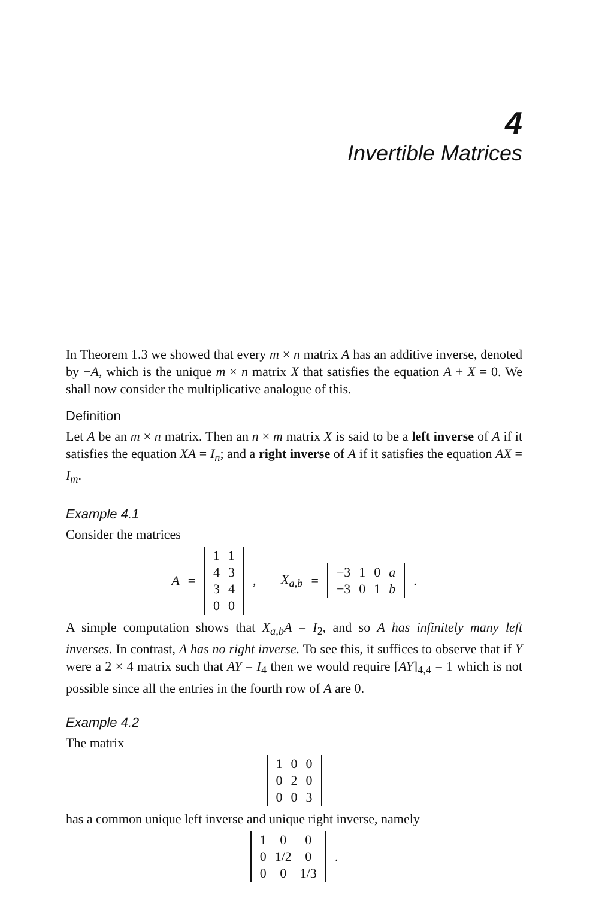4
Invertible Matrices
In Theorem 1.3 we showed that every m × n matrix A has an additive inverse, denoted by −A, which is the unique m × n matrix X that satisfies the equation A + X = 0. We shall now consider the multiplicative analogue of this.
Definition
Let A be an m × n matrix. Then an n × m matrix X is said to be a left inverse of A if it satisfies the equation XA = I<sub>n</sub>; and a right inverse of A if it satisfies the equation AX = I<sub>m</sub>.
Example 4.1
Consider the matrices
A =
| 1 | 1 |
| 4 | 3 |
| 3 | 4 |
| 0 | 0 |
, X<sub>a,b</sub> =
| −3 | 1 | 0 | a |
| −3 | 0 | 1 | b |
.
A simple computation shows that X<sub>a,b</sub>A = I<sub>2</sub>, and so A has infinitely many left inverses. In contrast, A has no right inverse. To see this, it suffices to observe that if Y were a 2 × 4 matrix such that AY = I<sub>4</sub> then we would require [AY]<sub>4,4</sub> = 1 which is not possible since all the entries in the fourth row of A are 0.
Example 4.2
The matrix
| 1 | 0 | 0 |
| 0 | 2 | 0 |
| 0 | 0 | 3 |
has a common unique left inverse and unique right inverse, namely
| 1 | 0 | 0 |
| 0 | 1/2 | 0 |
| 0 | 0 | 1/3 |
.